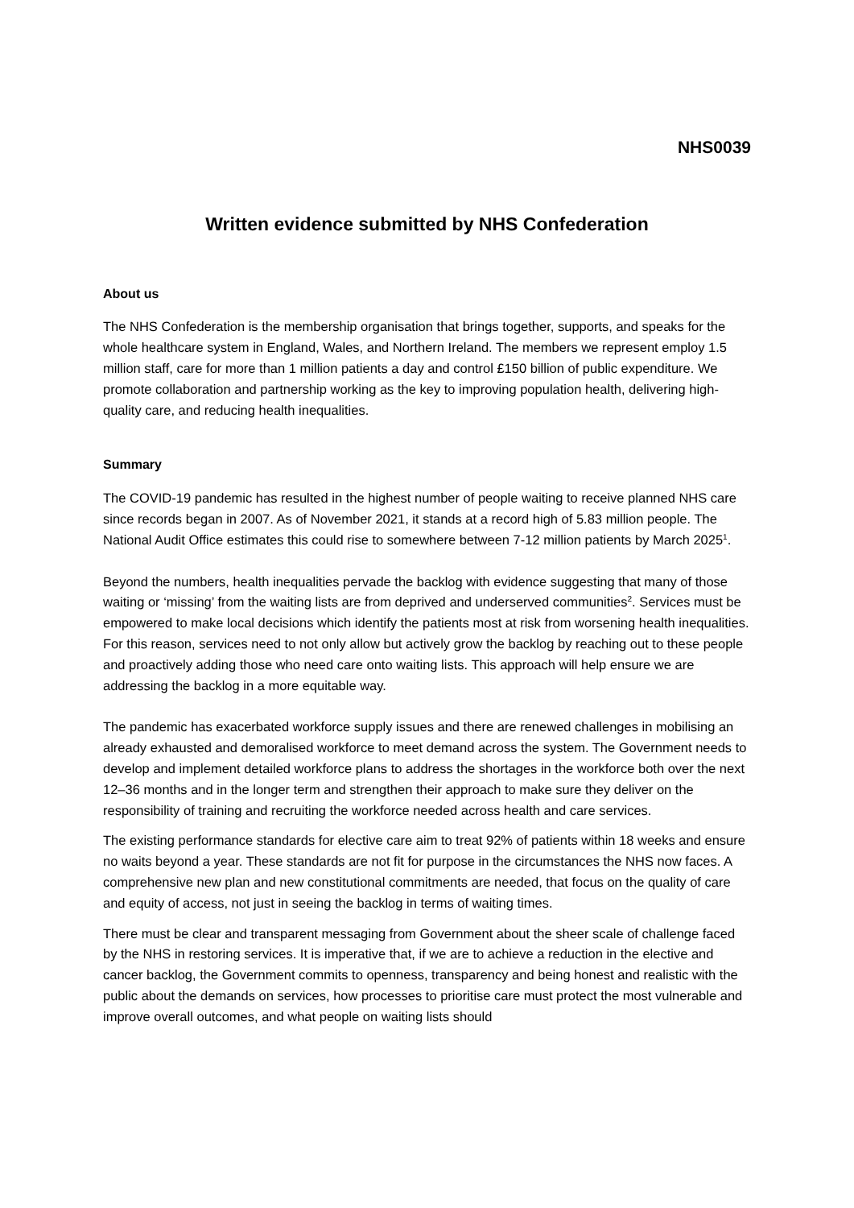NHS0039
Written evidence submitted by NHS Confederation
About us
The NHS Confederation is the membership organisation that brings together, supports, and speaks for the whole healthcare system in England, Wales, and Northern Ireland. The members we represent employ 1.5 million staff, care for more than 1 million patients a day and control £150 billion of public expenditure. We promote collaboration and partnership working as the key to improving population health, delivering high-quality care, and reducing health inequalities.
Summary
The COVID-19 pandemic has resulted in the highest number of people waiting to receive planned NHS care since records began in 2007. As of November 2021, it stands at a record high of 5.83 million people. The National Audit Office estimates this could rise to somewhere between 7-12 million patients by March 2025<sup>1</sup>.
Beyond the numbers, health inequalities pervade the backlog with evidence suggesting that many of those waiting or ‘missing’ from the waiting lists are from deprived and underserved communities<sup>2</sup>. Services must be empowered to make local decisions which identify the patients most at risk from worsening health inequalities. For this reason, services need to not only allow but actively grow the backlog by reaching out to these people and proactively adding those who need care onto waiting lists. This approach will help ensure we are addressing the backlog in a more equitable way.
The pandemic has exacerbated workforce supply issues and there are renewed challenges in mobilising an already exhausted and demoralised workforce to meet demand across the system. The Government needs to develop and implement detailed workforce plans to address the shortages in the workforce both over the next 12–36 months and in the longer term and strengthen their approach to make sure they deliver on the responsibility of training and recruiting the workforce needed across health and care services.
The existing performance standards for elective care aim to treat 92% of patients within 18 weeks and ensure no waits beyond a year. These standards are not fit for purpose in the circumstances the NHS now faces. A comprehensive new plan and new constitutional commitments are needed, that focus on the quality of care and equity of access, not just in seeing the backlog in terms of waiting times.
There must be clear and transparent messaging from Government about the sheer scale of challenge faced by the NHS in restoring services. It is imperative that, if we are to achieve a reduction in the elective and cancer backlog, the Government commits to openness, transparency and being honest and realistic with the public about the demands on services, how processes to prioritise care must protect the most vulnerable and improve overall outcomes, and what people on waiting lists should